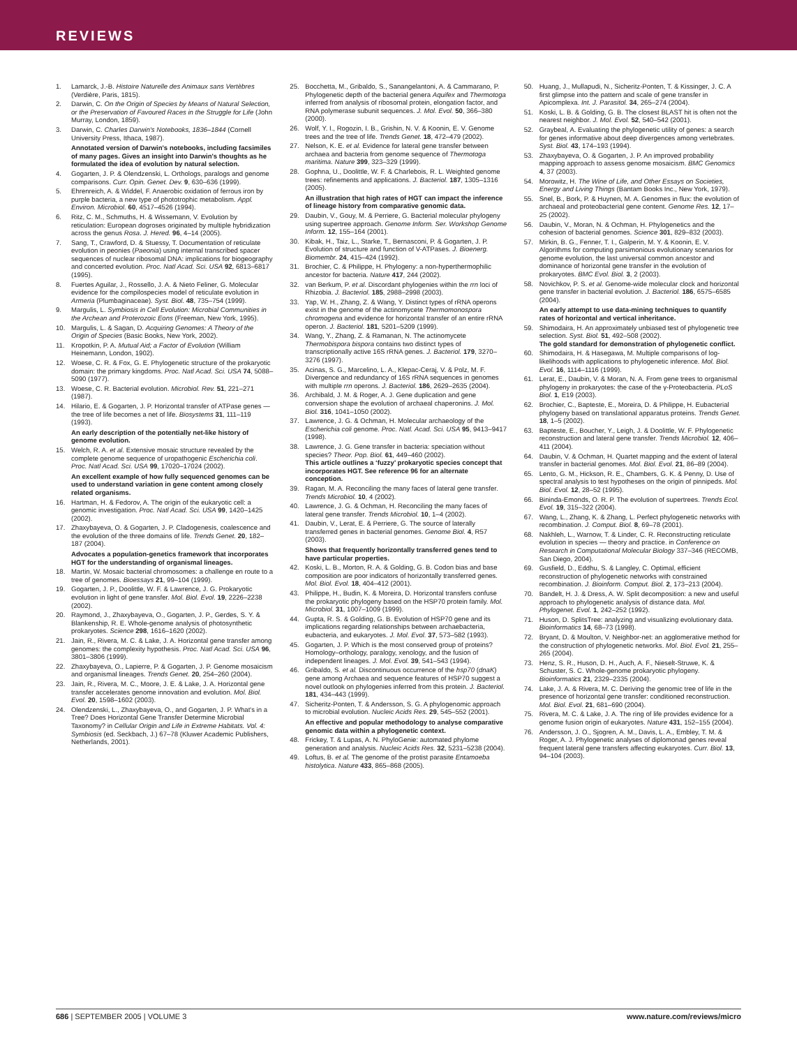REVIEWS
1. Lamarck, J.-B. Histoire Naturelle des Animaux sans Vertèbres (Verdière, Paris, 1815).
2. Darwin, C. On the Origin of Species by Means of Natural Selection, or the Preservation of Favoured Races in the Struggle for Life (John Murray, London, 1859).
3. Darwin, C. Charles Darwin's Notebooks, 1836–1844 (Cornell University Press, Ithaca, 1987).
Annotated version of Darwin's notebooks, including facsimiles of many pages. Gives an insight into Darwin's thoughts as he formulated the idea of evolution by natural selection.
4. Gogarten, J. P. & Olendzenski, L. Orthologs, paralogs and genome comparisons. Curr. Opin. Genet. Dev. 9, 630–636 (1999).
5. Ehrenreich, A. & Widdel, F. Anaerobic oxidation of ferrous iron by purple bacteria, a new type of phototrophic metabolism. Appl. Environ. Microbiol. 60, 4517–4526 (1994).
6. Ritz, C. M., Schmuths, H. & Wissemann, V. Evolution by reticulation: European dogroses originated by multiple hybridization across the genus Rosa. J. Hered. 96, 4–14 (2005).
7. Sang, T., Crawford, D. & Stuessy, T. Documentation of reticulate evolution in peonies (Paeonia) using internal transcribed spacer sequences of nuclear ribosomal DNA: implications for biogeography and concerted evolution. Proc. Natl Acad. Sci. USA 92, 6813–6817 (1995).
8. Fuertes Aguilar, J., Rossello, J. A. & Nieto Feliner, G. Molecular evidence for the compilospecies model of reticulate evolution in Armeria (Plumbaginaceae). Syst. Biol. 48, 735–754 (1999).
9. Margulis, L. Symbiosis in Cell Evolution: Microbial Communities in the Archean and Proterozoic Eons (Freeman, New York, 1995).
10. Margulis, L. & Sagan, D. Acquiring Genomes: A Theory of the Origin of Species (Basic Books, New York, 2002).
11. Kropotkin, P. A. Mutual Aid; a Factor of Evolution (William Heinemann, London, 1902).
12. Woese, C. R. & Fox, G. E. Phylogenetic structure of the prokaryotic domain: the primary kingdoms. Proc. Natl Acad. Sci. USA 74, 5088–5090 (1977).
13. Woese, C. R. Bacterial evolution. Microbiol. Rev. 51, 221–271 (1987).
14. Hilario, E. & Gogarten, J. P. Horizontal transfer of ATPase genes — the tree of life becomes a net of life. Biosystems 31, 111–119 (1993).
An early description of the potentially net-like history of genome evolution.
15. Welch, R. A. et al. Extensive mosaic structure revealed by the complete genome sequence of uropathogenic Escherichia coli. Proc. Natl Acad. Sci. USA 99, 17020–17024 (2002).
An excellent example of how fully sequenced genomes can be used to understand variation in gene content among closely related organisms.
16. Hartman, H. & Fedorov, A. The origin of the eukaryotic cell: a genomic investigation. Proc. Natl Acad. Sci. USA 99, 1420–1425 (2002).
17. Zhaxybayeva, O. & Gogarten, J. P. Cladogenesis, coalescence and the evolution of the three domains of life. Trends Genet. 20, 182–187 (2004).
Advocates a population-genetics framework that incorporates HGT for the understanding of organismal lineages.
18. Martin, W. Mosaic bacterial chromosomes: a challenge en route to a tree of genomes. Bioessays 21, 99–104 (1999).
19. Gogarten, J. P., Doolittle, W. F. & Lawrence, J. G. Prokaryotic evolution in light of gene transfer. Mol. Biol. Evol. 19, 2226–2238 (2002).
20. Raymond, J., Zhaxybayeva, O., Gogarten, J. P., Gerdes, S. Y. & Blankenship, R. E. Whole-genome analysis of photosynthetic prokaryotes. Science 298, 1616–1620 (2002).
21. Jain, R., Rivera, M. C. & Lake, J. A. Horizontal gene transfer among genomes: the complexity hypothesis. Proc. Natl Acad. Sci. USA 96, 3801–3806 (1999).
22. Zhaxybayeva, O., Lapierre, P. & Gogarten, J. P. Genome mosaicism and organismal lineages. Trends Genet. 20, 254–260 (2004).
23. Jain, R., Rivera, M. C., Moore, J. E. & Lake, J. A. Horizontal gene transfer accelerates genome innovation and evolution. Mol. Biol. Evol. 20, 1598–1602 (2003).
24. Olendzenski, L., Zhaxybayeva, O., and Gogarten, J. P. What's in a Tree? Does Horizontal Gene Transfer Determine Microbial Taxonomy? in Cellular Origin and Life in Extreme Habitats. Vol. 4: Symbiosis (ed. Seckbach, J.) 67–78 (Kluwer Academic Publishers, Netherlands, 2001).
25. Bocchetta, M., Gribaldo, S., Sanangelantoni, A. & Cammarano, P. Phylogenetic depth of the bacterial genera Aquifex and Thermotoga inferred from analysis of ribosomal protein, elongation factor, and RNA polymerase subunit sequences. J. Mol. Evol. 50, 366–380 (2000).
26. Wolf, Y. I., Rogozin, I. B., Grishin, N. V. & Koonin, E. V. Genome trees and the tree of life. Trends Genet. 18, 472–479 (2002).
27. Nelson, K. E. et al. Evidence for lateral gene transfer between archaea and bacteria from genome sequence of Thermotoga maritima. Nature 399, 323–329 (1999).
28. Gophna, U., Doolittle, W. F. & Charlebois, R. L. Weighted genome trees: refinements and applications. J. Bacteriol. 187, 1305–1316 (2005).
An illustration that high rates of HGT can impact the inference of lineage history from comparative genomic data.
29. Daubin, V., Gouy, M. & Perriere, G. Bacterial molecular phylogeny using supertree approach. Genome Inform. Ser. Workshop Genome Inform. 12, 155–164 (2001).
30. Kibak, H., Taiz, L., Starke, T., Bernasconi, P. & Gogarten, J. P. Evolution of structure and function of V-ATPases. J. Bioenerg. Biomembr. 24, 415–424 (1992).
31. Brochier, C. & Philippe, H. Phylogeny: a non-hyperthermophilic ancestor for bacteria. Nature 417, 244 (2002).
32. van Berkum, P. et al. Discordant phylogenies within the rrn loci of Rhizobia. J. Bacteriol. 185, 2988–2998 (2003).
33. Yap, W. H., Zhang, Z. & Wang, Y. Distinct types of rRNA operons exist in the genome of the actinomycete Thermomonospora chromogena and evidence for horizontal transfer of an entire rRNA operon. J. Bacteriol. 181, 5201–5209 (1999).
34. Wang, Y., Zhang, Z. & Ramanan, N. The actinomycete Thermobispora bispora contains two distinct types of transcriptionally active 16S rRNA genes. J. Bacteriol. 179, 3270–3276 (1997).
35. Acinas, S. G., Marcelino, L. A., Klepac-Ceraj, V. & Polz, M. F. Divergence and redundancy of 16S rRNA sequences in genomes with multiple rrn operons. J. Bacteriol. 186, 2629–2635 (2004).
36. Archibald, J. M. & Roger, A. J. Gene duplication and gene conversion shape the evolution of archaeal chaperonins. J. Mol. Biol. 316, 1041–1050 (2002).
37. Lawrence, J. G. & Ochman, H. Molecular archaeology of the Escherichia coli genome. Proc. Natl. Acad. Sci. USA 95, 9413–9417 (1998).
38. Lawrence, J. G. Gene transfer in bacteria: speciation without species? Theor. Pop. Biol. 61, 449–460 (2002).
This article outlines a ‘fuzzy’ prokaryotic species concept that incorporates HGT. See reference 96 for an alternate conception.
39. Ragan, M. A. Reconciling the many faces of lateral gene transfer. Trends Microbiol. 10, 4 (2002).
40. Lawrence, J. G. & Ochman, H. Reconciling the many faces of lateral gene transfer. Trends Microbiol. 10, 1–4 (2002).
41. Daubin, V., Lerat, E. & Perriere, G. The source of laterally transferred genes in bacterial genomes. Genome Biol. 4, R57 (2003).
Shows that frequently horizontally transferred genes tend to have particular properties.
42. Koski, L. B., Morton, R. A. & Golding, G. B. Codon bias and base composition are poor indicators of horizontally transferred genes. Mol. Biol. Evol. 18, 404–412 (2001).
43. Philippe, H., Budin, K. & Moreira, D. Horizontal transfers confuse the prokaryotic phylogeny based on the HSP70 protein family. Mol. Microbiol. 31, 1007–1009 (1999).
44. Gupta, R. S. & Golding, G. B. Evolution of HSP70 gene and its implications regarding relationships between archaebacteria, eubacteria, and eukaryotes. J. Mol. Evol. 37, 573–582 (1993).
45. Gogarten, J. P. Which is the most conserved group of proteins? Homology–orthology, paralogy, xenology, and the fusion of independent lineages. J. Mol. Evol. 39, 541–543 (1994).
46. Gribaldo, S. et al. Discontinuous occurrence of the hsp70 (dnaK) gene among Archaea and sequence features of HSP70 suggest a novel outlook on phylogenies inferred from this protein. J. Bacteriol. 181, 434–443 (1999).
47. Sicheritz-Ponten, T. & Andersson, S. G. A phylogenomic approach to microbial evolution. Nucleic Acids Res. 29, 545–552 (2001).
An effective and popular methodology to analyse comparative genomic data within a phylogenetic context.
48. Frickey, T. & Lupas, A. N. PhyloGenie: automated phylome generation and analysis. Nucleic Acids Res. 32, 5231–5238 (2004).
49. Loftus, B. et al. The genome of the protist parasite Entamoeba histolytica. Nature 433, 865–868 (2005).
50. Huang, J., Mullapudi, N., Sicheritz-Ponten, T. & Kissinger, J. C. A first glimpse into the pattern and scale of gene transfer in Apicomplexa. Int. J. Parasitol. 34, 265–274 (2004).
51. Koski, L. B. & Golding, G. B. The closest BLAST hit is often not the nearest neighbor. J. Mol. Evol. 52, 540–542 (2001).
52. Graybeal, A. Evaluating the phylogenetic utility of genes: a search for genes informative about deep divergences among vertebrates. Syst. Biol. 43, 174–193 (1994).
53. Zhaxybayeva, O. & Gogarten, J. P. An improved probability mapping approach to assess genome mosaicism. BMC Genomics 4, 37 (2003).
54. Morowitz, H. The Wine of Life, and Other Essays on Societies, Energy and Living Things (Bantam Books Inc., New York, 1979).
55. Snel, B., Bork, P. & Huynen, M. A. Genomes in flux: the evolution of archaeal and proteobacterial gene content. Genome Res. 12, 17–25 (2002).
56. Daubin, V., Moran, N. & Ochman, H. Phylogenetics and the cohesion of bacterial genomes. Science 301, 829–832 (2003).
57. Mirkin, B. G., Fenner, T. I., Galperin, M. Y. & Koonin, E. V. Algorithms for computing parsimonious evolutionary scenarios for genome evolution, the last universal common ancestor and dominance of horizontal gene transfer in the evolution of prokaryotes. BMC Evol. Biol. 3, 2 (2003).
58. Novichkov, P. S. et al. Genome-wide molecular clock and horizontal gene transfer in bacterial evolution. J. Bacteriol. 186, 6575–6585 (2004).
An early attempt to use data-mining techniques to quantify rates of horizontal and vertical inheritance.
59. Shimodaira, H. An approximately unbiased test of phylogenetic tree selection. Syst. Biol. 51, 492–508 (2002).
The gold standard for demonstration of phylogenetic conflict.
60. Shimodaira, H. & Hasegawa, M. Multiple comparisons of log-likelihoods with applications to phylogenetic inference. Mol. Biol. Evol. 16, 1114–1116 (1999).
61. Lerat, E., Daubin, V. & Moran, N. A. From gene trees to organismal phylogeny in prokaryotes: the case of the γ-Proteobacteria. PLoS Biol. 1, E19 (2003).
62. Brochier, C., Bapteste, E., Moreira, D. & Philippe, H. Eubacterial phylogeny based on translational apparatus proteins. Trends Genet. 18, 1–5 (2002).
63. Bapteste, E., Boucher, Y., Leigh, J. & Doolittle, W. F. Phylogenetic reconstruction and lateral gene transfer. Trends Microbiol. 12, 406–411 (2004).
64. Daubin, V. & Ochman, H. Quartet mapping and the extent of lateral transfer in bacterial genomes. Mol. Biol. Evol. 21, 86–89 (2004).
65. Lento, G. M., Hickson, R. E., Chambers, G. K. & Penny, D. Use of spectral analysis to test hypotheses on the origin of pinnipeds. Mol. Biol. Evol. 12, 28–52 (1995).
66. Bininda-Emonds, O. R. P. The evolution of supertrees. Trends Ecol. Evol. 19, 315–322 (2004).
67. Wang, L., Zhang, K. & Zhang, L. Perfect phylogenetic networks with recombination. J. Comput. Biol. 8, 69–78 (2001).
68. Nakhleh, L., Warnow, T. & Linder, C. R. Reconstructing reticulate evolution in species — theory and practice. in Conference on Research in Computational Molecular Biology 337–346 (RECOMB, San Diego, 2004).
69. Gusfield, D., Eddhu, S. & Langley, C. Optimal, efficient reconstruction of phylogenetic networks with constrained recombination. J. Bioinform. Comput. Biol. 2, 173–213 (2004).
70. Bandelt, H. J. & Dress, A. W. Split decomposition: a new and useful approach to phylogenetic analysis of distance data. Mol. Phylogenet. Evol. 1, 242–252 (1992).
71. Huson, D. SplitsTree: analyzing and visualizing evolutionary data. Bioinformatics 14, 68–73 (1998).
72. Bryant, D. & Moulton, V. Neighbor-net: an agglomerative method for the construction of phylogenetic networks. Mol. Biol. Evol. 21, 255–265 (2004).
73. Henz, S. R., Huson, D. H., Auch, A. F., Nieselt-Struwe, K. & Schuster, S. C. Whole-genome prokaryotic phylogeny. Bioinformatics 21, 2329–2335 (2004).
74. Lake, J. A. & Rivera, M. C. Deriving the genomic tree of life in the presence of horizontal gene transfer: conditioned reconstruction. Mol. Biol. Evol. 21, 681–690 (2004).
75. Rivera, M. C. & Lake, J. A. The ring of life provides evidence for a genome fusion origin of eukaryotes. Nature 431, 152–155 (2004).
76. Andersson, J. O., Sjogren, A. M., Davis, L. A., Embley, T. M. & Roger, A. J. Phylogenetic analyses of diplomonad genes reveal frequent lateral gene transfers affecting eukaryotes. Curr. Biol. 13, 94–104 (2003).
686 | SEPTEMBER 2005 | VOLUME 3 www.nature.com/reviews/micro